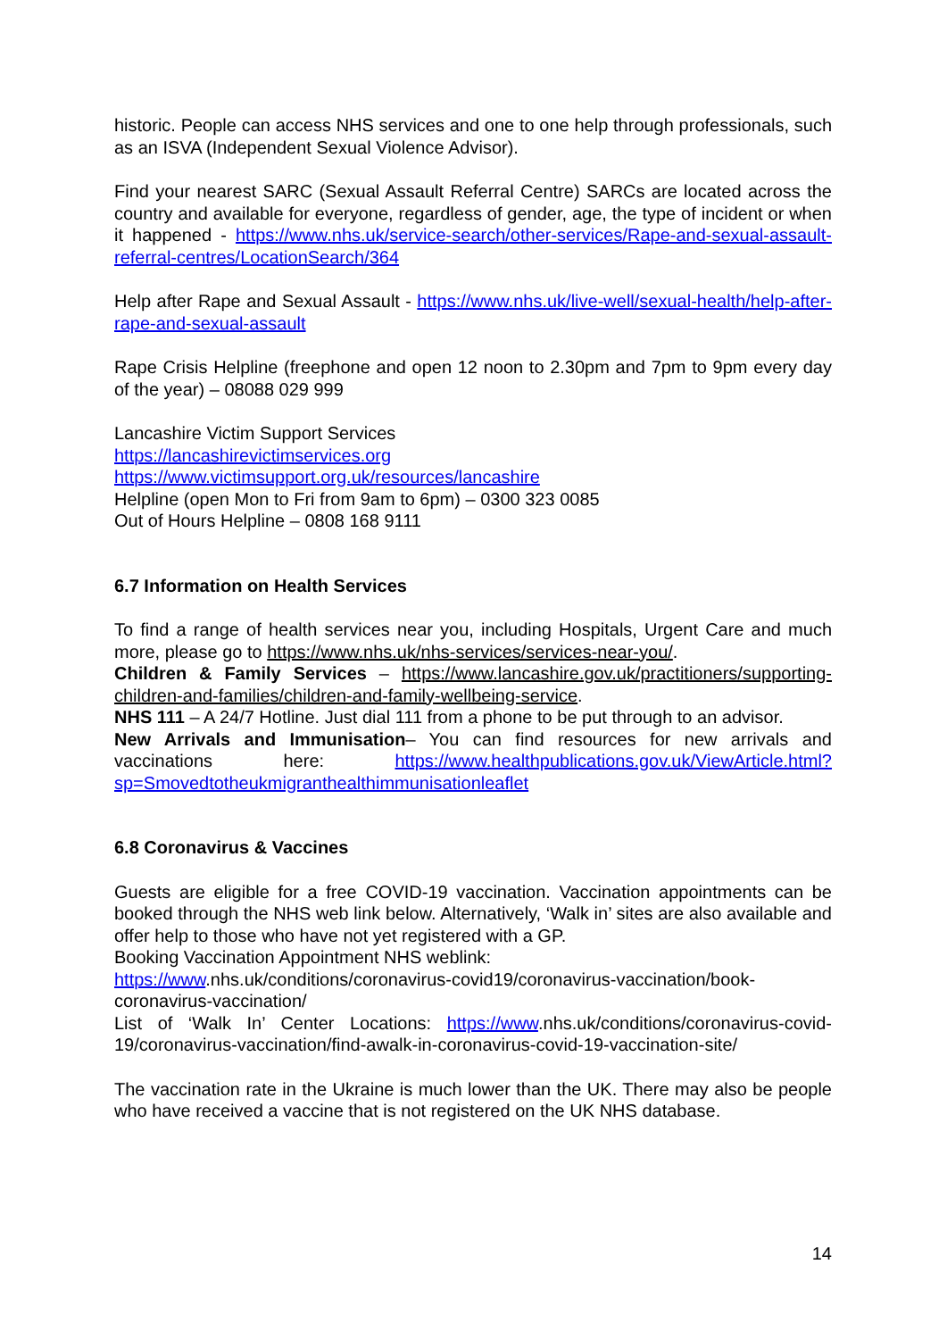historic. People can access NHS services and one to one help through professionals, such as an ISVA (Independent Sexual Violence Advisor).
Find your nearest SARC (Sexual Assault Referral Centre) SARCs are located across the country and available for everyone, regardless of gender, age, the type of incident or when it happened - https://www.nhs.uk/service-search/other-services/Rape-and-sexual-assault-referral-centres/LocationSearch/364
Help after Rape and Sexual Assault - https://www.nhs.uk/live-well/sexual-health/help-after-rape-and-sexual-assault
Rape Crisis Helpline (freephone and open 12 noon to 2.30pm and 7pm to 9pm every day of the year) – 08088 029 999
Lancashire Victim Support Services
https://lancashirevictimservices.org
https://www.victimsupport.org.uk/resources/lancashire
Helpline (open Mon to Fri from 9am to 6pm) – 0300 323 0085
Out of Hours Helpline – 0808 168 9111
6.7 Information on Health Services
To find a range of health services near you, including Hospitals, Urgent Care and much more, please go to https://www.nhs.uk/nhs-services/services-near-you/.
Children & Family Services – https://www.lancashire.gov.uk/practitioners/supporting-children-and-families/children-and-family-wellbeing-service.
NHS 111 – A 24/7 Hotline. Just dial 111 from a phone to be put through to an advisor.
New Arrivals and Immunisation– You can find resources for new arrivals and vaccinations here: https://www.healthpublications.gov.uk/ViewArticle.html?sp=Smovedtotheukmigranthealthimmunisationleaflet
6.8 Coronavirus & Vaccines
Guests are eligible for a free COVID-19 vaccination. Vaccination appointments can be booked through the NHS web link below. Alternatively, ‘Walk in’ sites are also available and offer help to those who have not yet registered with a GP.
Booking Vaccination Appointment NHS weblink: https://www.nhs.uk/conditions/coronavirus-covid19/coronavirus-vaccination/book-coronavirus-vaccination/
List of ‘Walk In’ Center Locations: https://www.nhs.uk/conditions/coronavirus-covid-19/coronavirus-vaccination/find-awalk-in-coronavirus-covid-19-vaccination-site/
The vaccination rate in the Ukraine is much lower than the UK. There may also be people who have received a vaccine that is not registered on the UK NHS database.
14